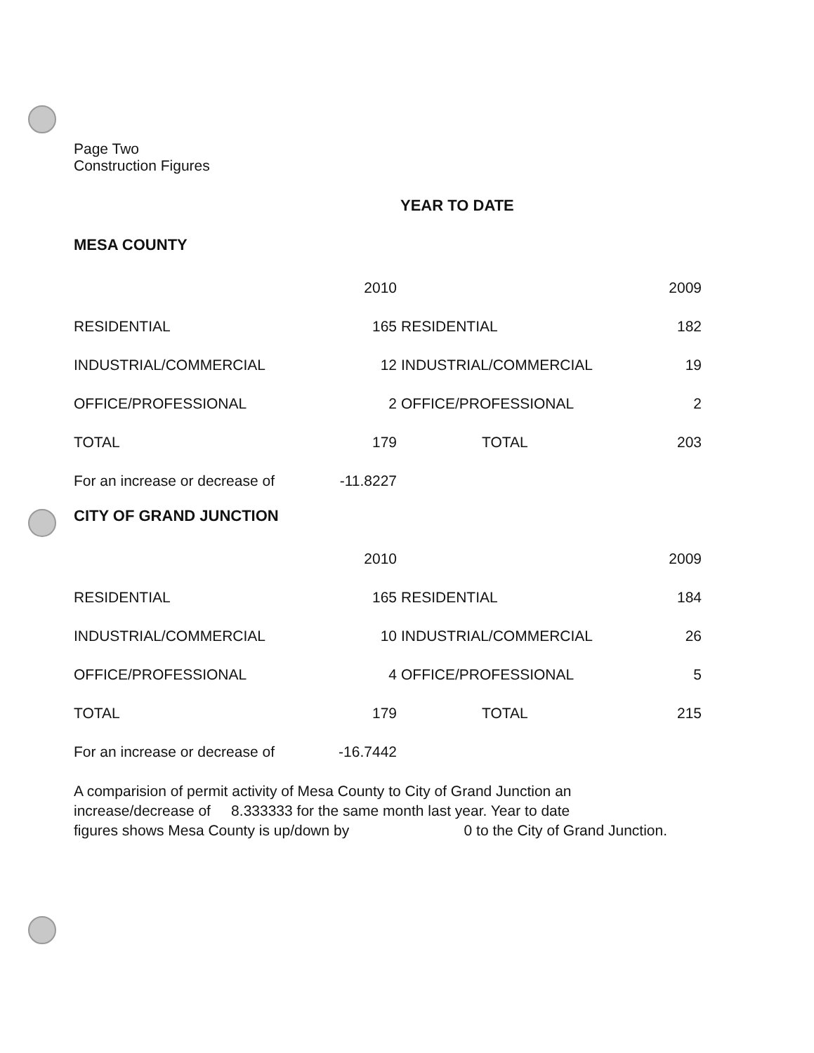Page Two
Construction Figures
YEAR TO DATE
MESA COUNTY
| | 2010 | | 2009 |
| RESIDENTIAL | 165 | RESIDENTIAL | 182 |
| INDUSTRIAL/COMMERCIAL | 12 | INDUSTRIAL/COMMERCIAL | 19 |
| OFFICE/PROFESSIONAL | 2 | OFFICE/PROFESSIONAL | 2 |
| TOTAL | 179 | TOTAL | 203 |
| For an increase or decrease of | -11.8227 | | |
CITY OF GRAND JUNCTION
| | 2010 | | 2009 |
| RESIDENTIAL | 165 | RESIDENTIAL | 184 |
| INDUSTRIAL/COMMERCIAL | 10 | INDUSTRIAL/COMMERCIAL | 26 |
| OFFICE/PROFESSIONAL | 4 | OFFICE/PROFESSIONAL | 5 |
| TOTAL | 179 | TOTAL | 215 |
| For an increase or decrease of | -16.7442 | | |
A comparision of permit activity of Mesa County to City of Grand Junction an
increase/decrease of 8.333333 for the same month last year. Year to date
figures shows Mesa County is up/down by 0 to the City of Grand Junction.